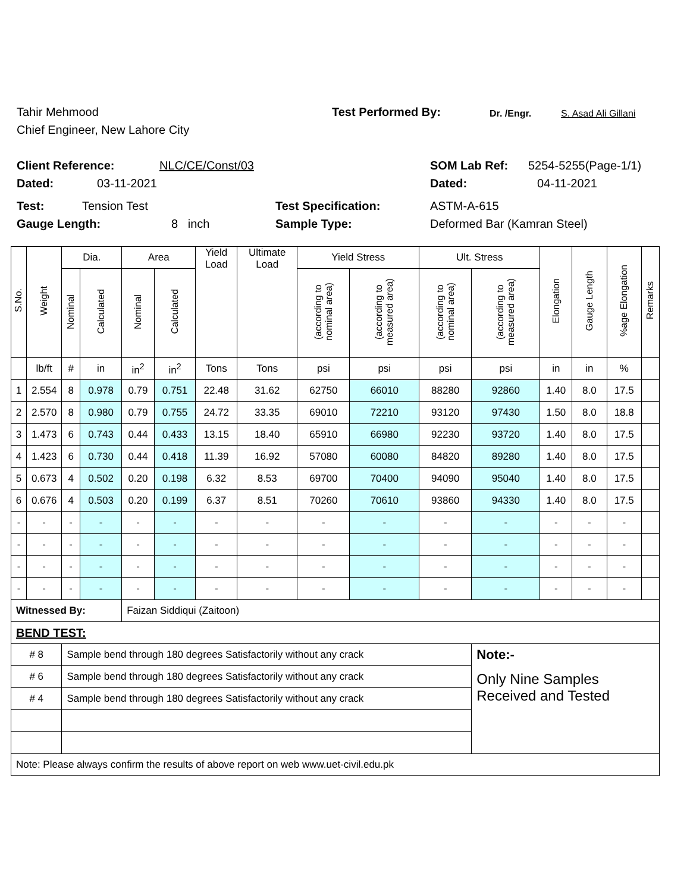Tahir Mehmood Test Performed By: Dr. /Engr. S. Asad Ali Gillani
Chief Engineer, New Lahore City
Client Reference: NLC/CE/Const/03 SOM Lab Ref: 5254-5255(Page-1/1)
Dated: 03-11-2021 Dated: 04-11-2021
Test: Tension Test Test Specification: ASTM-A-615
Gauge Length: 8 inch Sample Type: Deformed Bar (Kamran Steel)
| S.No. | Weight | Dia. | | Area | | Yield Load | Ultimate Load | Yield Stress | | Ult. Stress | | Elongation | Gauge Length | %age Elongation | Remarks |
| --- | --- | --- | --- | --- | --- | --- | --- | --- | --- | --- | --- | --- | --- | --- | --- |
| | | Nominal | Calculated | Nominal | Calculated | | | (according to nominal area) | (according to measured area) | (according to nominal area) | (according to measured area) | | | | |
| | lb/ft | # | in | in<sup>2</sup> | in<sup>2</sup> | Tons | Tons | psi | psi | psi | psi | in | in | % | |
| 1 | 2.554 | 8 | 0.978 | 0.79 | 0.751 | 22.48 | 31.62 | 62750 | 66010 | 88280 | 92860 | 1.40 | 8.0 | 17.5 | |
| 2 | 2.570 | 8 | 0.980 | 0.79 | 0.755 | 24.72 | 33.35 | 69010 | 72210 | 93120 | 97430 | 1.50 | 8.0 | 18.8 | |
| 3 | 1.473 | 6 | 0.743 | 0.44 | 0.433 | 13.15 | 18.40 | 65910 | 66980 | 92230 | 93720 | 1.40 | 8.0 | 17.5 | |
| 4 | 1.423 | 6 | 0.730 | 0.44 | 0.418 | 11.39 | 16.92 | 57080 | 60080 | 84820 | 89280 | 1.40 | 8.0 | 17.5 | |
| 5 | 0.673 | 4 | 0.502 | 0.20 | 0.198 | 6.32 | 8.53 | 69700 | 70400 | 94090 | 95040 | 1.40 | 8.0 | 17.5 | |
| 6 | 0.676 | 4 | 0.503 | 0.20 | 0.199 | 6.37 | 8.51 | 70260 | 70610 | 93860 | 94330 | 1.40 | 8.0 | 17.5 | |
| - | - | - | - | - | - | - | - | - | - | - | - | - | - | - | |
| - | - | - | - | - | - | - | - | - | - | - | - | - | - | - | |
| - | - | - | - | - | - | - | - | - | - | - | - | - | - | - | |
| - | - | - | - | - | - | - | - | - | - | - | - | - | - | - | |
| Witnessed By: | | | | Faizan Siddiqui (Zaitoon) | | | | | | | | | | | |
| BEND TEST: | | | | | | | | | | | | | | | |
| # 8 | | Sample bend through 180 degrees Satisfactorily without any crack | | | | | | | | | Note:- | | | | |
| # 6 | | Sample bend through 180 degrees Satisfactorily without any crack | | | | | | | | | Only Nine Samples Received and Tested | | | | |
| # 4 | | Sample bend through 180 degrees Satisfactorily without any crack | | | | | | | | | | | | | |
| Note: Please always confirm the results of above report on web www.uet-civil.edu.pk | | | | | | | | | | | | | | | |